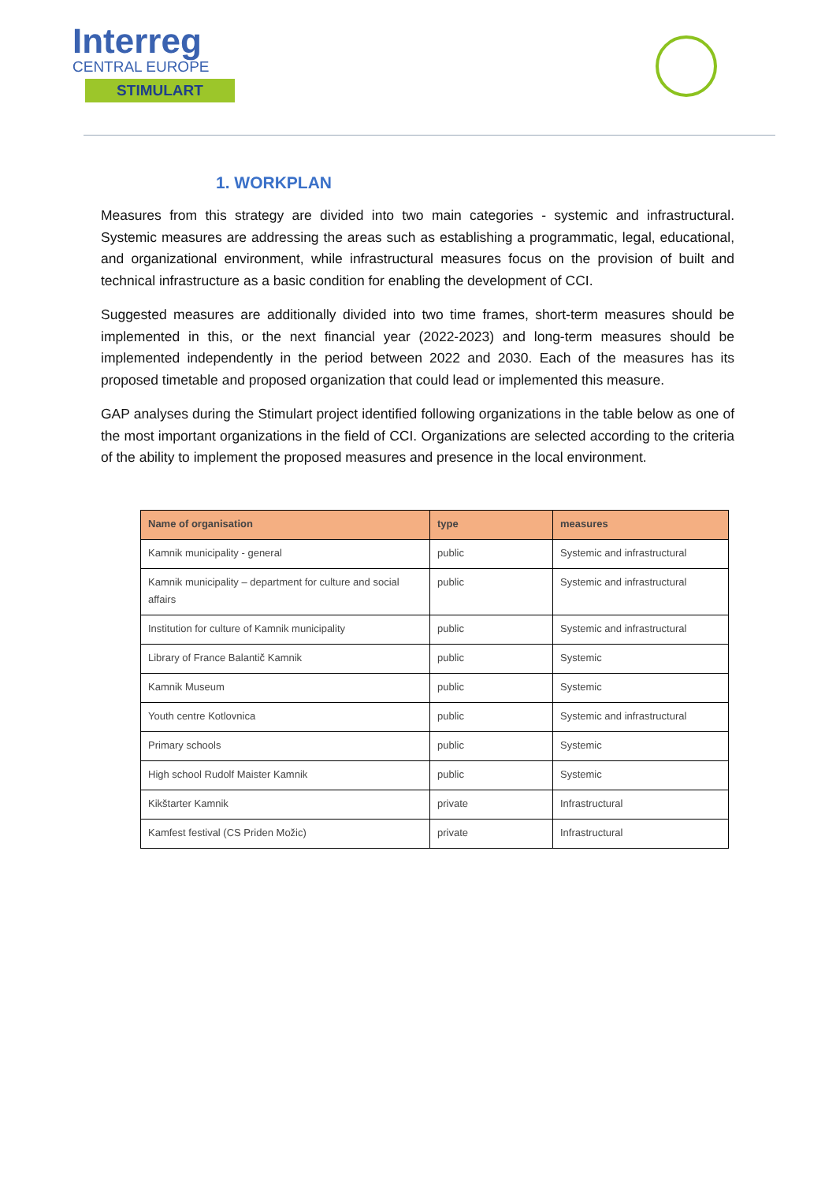Interreg
CENTRAL EUROPE
STIMULART
1. WORKPLAN
Measures from this strategy are divided into two main categories - systemic and infrastructural. Systemic measures are addressing the areas such as establishing a programmatic, legal, educational, and organizational environment, while infrastructural measures focus on the provision of built and technical infrastructure as a basic condition for enabling the development of CCI.
Suggested measures are additionally divided into two time frames, short-term measures should be implemented in this, or the next financial year (2022-2023) and long-term measures should be implemented independently in the period between 2022 and 2030. Each of the measures has its proposed timetable and proposed organization that could lead or implemented this measure.
GAP analyses during the Stimulart project identified following organizations in the table below as one of the most important organizations in the field of CCI. Organizations are selected according to the criteria of the ability to implement the proposed measures and presence in the local environment.
| Name of organisation | type | measures |
| --- | --- | --- |
| Kamnik municipality - general | public | Systemic and infrastructural |
| Kamnik municipality – department for culture and social affairs | public | Systemic and infrastructural |
| Institution for culture of Kamnik municipality | public | Systemic and infrastructural |
| Library of France Balantič Kamnik | public | Systemic |
| Kamnik Museum | public | Systemic |
| Youth centre Kotlovnica | public | Systemic and infrastructural |
| Primary schools | public | Systemic |
| High school Rudolf Maister Kamnik | public | Systemic |
| Kikštarter Kamnik | private | Infrastructural |
| Kamfest festival (CS Priden Možic) | private | Infrastructural |